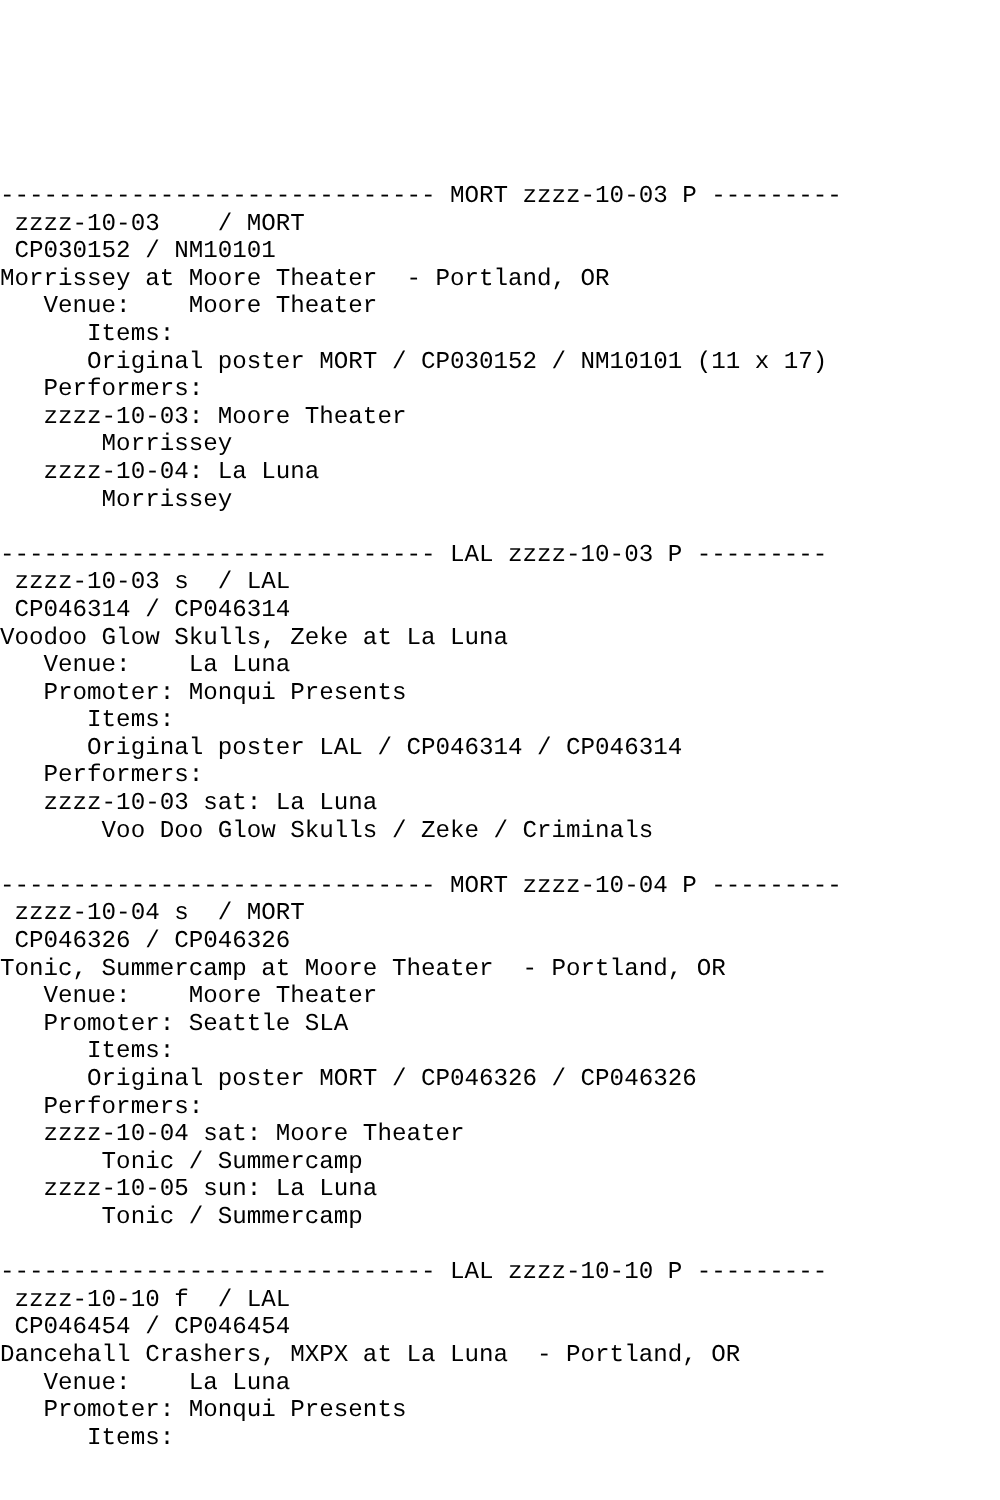------------------------------ MORT zzzz-10-03 P ---------
 zzzz-10-03    / MORT
 CP030152 / NM10101
Morrissey at Moore Theater  - Portland, OR
   Venue:    Moore Theater
      Items:
      Original poster MORT / CP030152 / NM10101 (11 x 17)
   Performers:
   zzzz-10-03: Moore Theater
       Morrissey
   zzzz-10-04: La Luna
       Morrissey

------------------------------ LAL zzzz-10-03 P ---------
 zzzz-10-03 s  / LAL
 CP046314 / CP046314
Voodoo Glow Skulls, Zeke at La Luna
   Venue:    La Luna
   Promoter: Monqui Presents
      Items:
      Original poster LAL / CP046314 / CP046314
   Performers:
   zzzz-10-03 sat: La Luna
       Voo Doo Glow Skulls / Zeke / Criminals

------------------------------ MORT zzzz-10-04 P ---------
 zzzz-10-04 s  / MORT
 CP046326 / CP046326
Tonic, Summercamp at Moore Theater  - Portland, OR
   Venue:    Moore Theater
   Promoter: Seattle SLA
      Items:
      Original poster MORT / CP046326 / CP046326
   Performers:
   zzzz-10-04 sat: Moore Theater
       Tonic / Summercamp
   zzzz-10-05 sun: La Luna
       Tonic / Summercamp

------------------------------ LAL zzzz-10-10 P ---------
 zzzz-10-10 f  / LAL
 CP046454 / CP046454
Dancehall Crashers, MXPX at La Luna  - Portland, OR
   Venue:    La Luna
   Promoter: Monqui Presents
      Items: